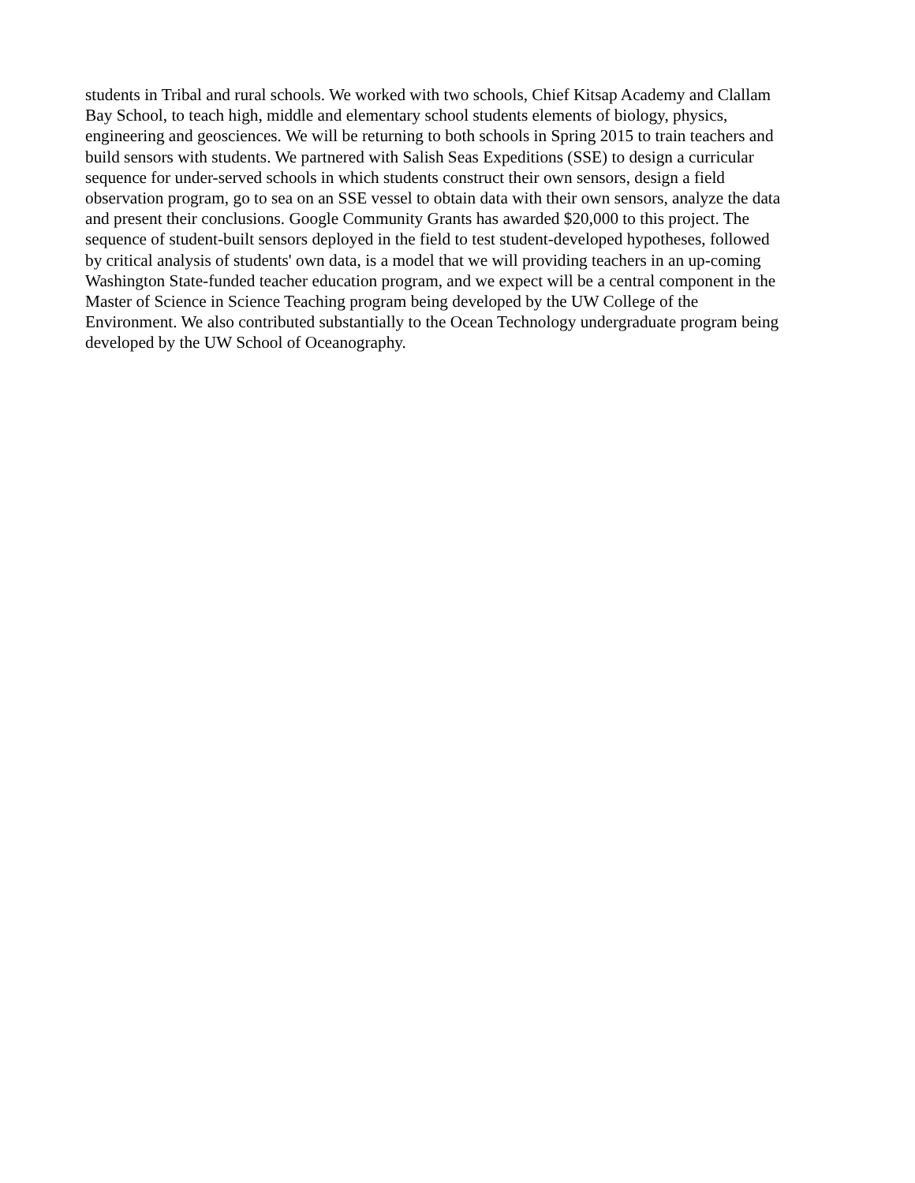students in Tribal and rural schools. We worked with two schools, Chief Kitsap Academy and Clallam
Bay School, to teach high, middle and elementary school students elements of biology, physics,
engineering and geosciences. We will be returning to both schools in Spring 2015 to train teachers and
build sensors with students. We partnered with Salish Seas Expeditions (SSE) to design a curricular
sequence for under-served schools in which students construct their own sensors, design a field
observation program, go to sea on an SSE vessel to obtain data with their own sensors, analyze the data
and present their conclusions. Google Community Grants has awarded $20,000 to this project. The
sequence of student-built sensors deployed in the field to test student-developed hypotheses, followed
by critical analysis of students' own data, is a model that we will providing teachers in an up-coming
Washington State-funded teacher education program, and we expect will be a central component in the
Master of Science in Science Teaching program being developed by the UW College of the
Environment. We also contributed substantially to the Ocean Technology undergraduate program being
developed by the UW School of Oceanography.